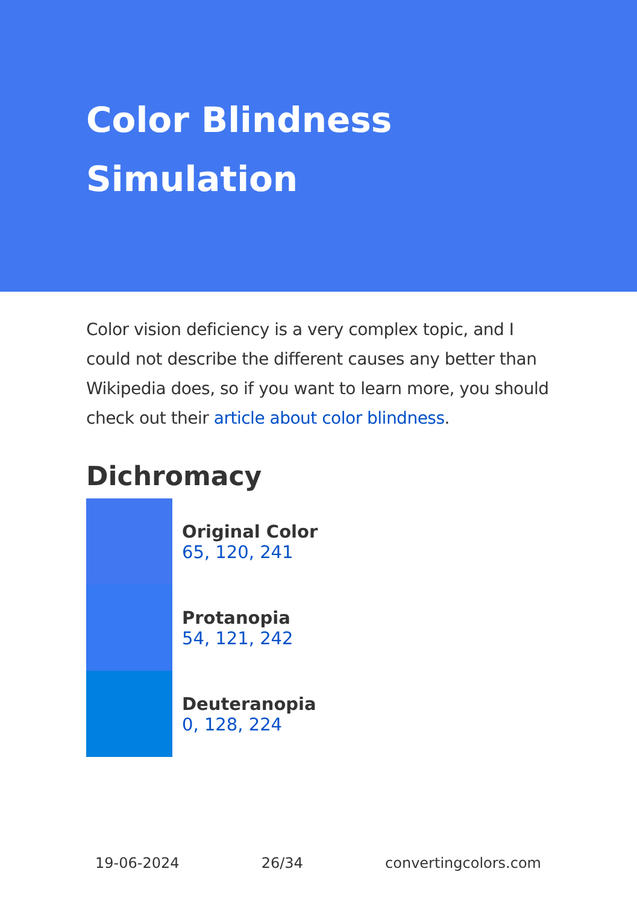Color Blindness
Simulation
Color vision deficiency is a very complex topic, and I could not describe the different causes any better than Wikipedia does, so if you want to learn more, you should check out their article about color blindness.
Dichromacy
Original Color
65, 120, 241
Protanopia
54, 121, 242
Deuteranopia
0, 128, 224
19-06-2024 26/34 convertingcolors.com